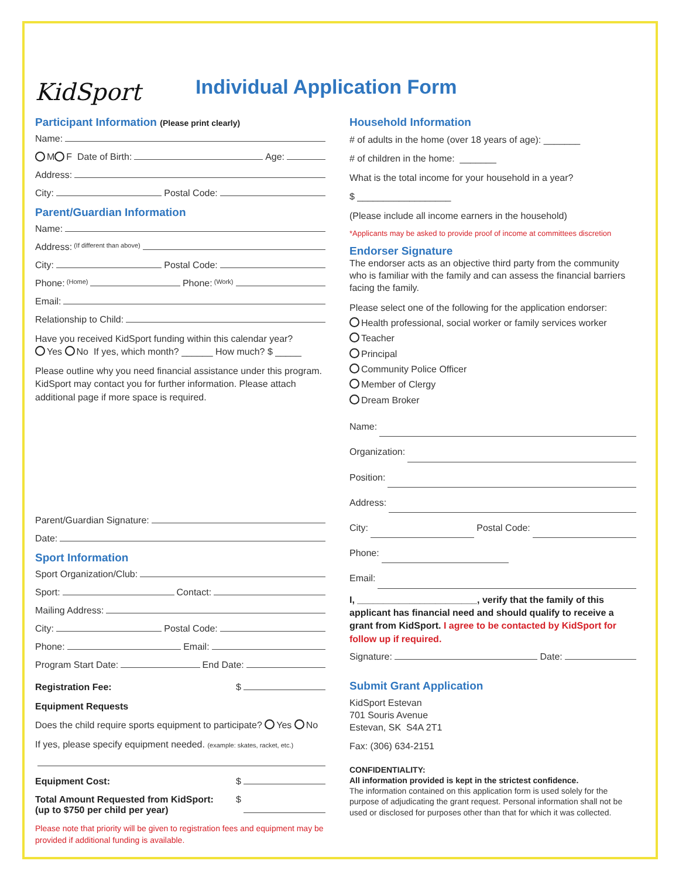KidSport
Individual Application Form
Participant Information (Please print clearly)
Name:
M F Date of Birth: Age:
Address:
City: Postal Code:
Parent/Guardian Information
Name:
Address: (If different than above)
City: Postal Code:
Phone: (Home) Phone: (Work)
Email:
Relationship to Child:
Have you received KidSport funding within this calendar year?
Yes No If yes, which month? ______ How much? $ _____
Please outline why you need financial assistance under this program. KidSport may contact you for further information. Please attach additional page if more space is required.
Parent/Guardian Signature:
Date:
Sport Information
Sport Organization/Club:
Sport: Contact:
Mailing Address:
City: Postal Code:
Phone: Email:
Program Start Date: End Date:
Registration Fee: $
Equipment Requests
Does the child require sports equipment to participate? Yes No
If yes, please specify equipment needed. (example: skates, racket, etc.)
Equipment Cost: $
Total Amount Requested from KidSport:
(up to $750 per child per year) $
Please note that priority will be given to registration fees and equipment may be provided if additional funding is available.
Household Information
# of adults in the home (over 18 years of age): _______
# of children in the home: _______
What is the total income for your household in a year?
$ __________________
(Please include all income earners in the household)
*Applicants may be asked to provide proof of income at committees discretion
Endorser Signature
The endorser acts as an objective third party from the community who is familiar with the family and can assess the financial barriers facing the family.
Please select one of the following for the application endorser:
Health professional, social worker or family services worker
Teacher
Principal
Community Police Officer
Member of Clergy
Dream Broker
Name:
Organization:
Position:
Address:
City: Postal Code:
Phone:
Email:
I, _______________________, verify that the family of this applicant has financial need and should qualify to receive a grant from KidSport. I agree to be contacted by KidSport for follow up if required.
Signature: Date:
Submit Grant Application
KidSport Estevan
701 Souris Avenue
Estevan, SK S4A 2T1
Fax: (306) 634-2151
CONFIDENTIALITY:
All information provided is kept in the strictest confidence.
The information contained on this application form is used solely for the purpose of adjudicating the grant request. Personal information shall not be used or disclosed for purposes other than that for which it was collected.